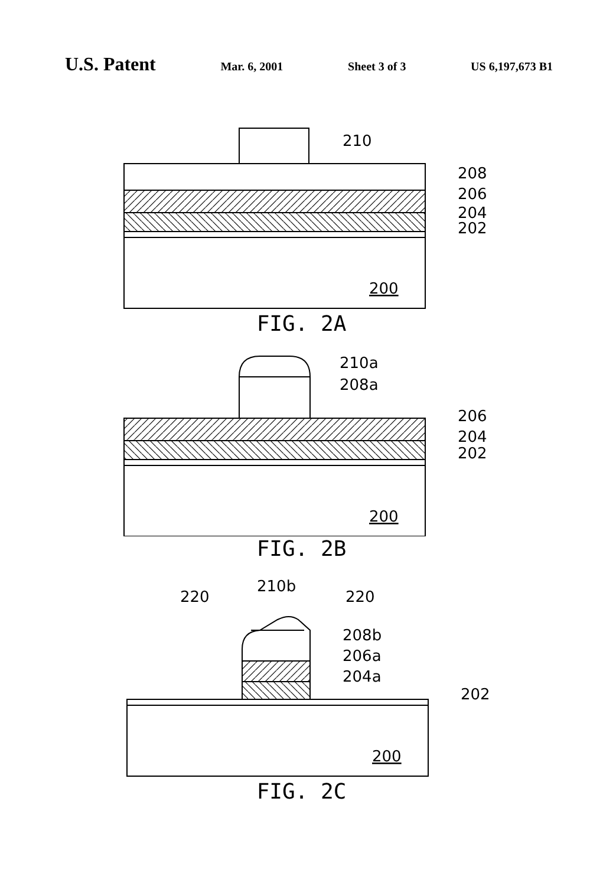U.S. Patent Mar. 6, 2001 Sheet 3 of 3 US 6,197,673 B1
210
208
206
204
202
200
FIG. 2A
210a
208a
206
204
202
200
FIG. 2B
220
210b
220
208b
206a
204a
202
200
FIG. 2C